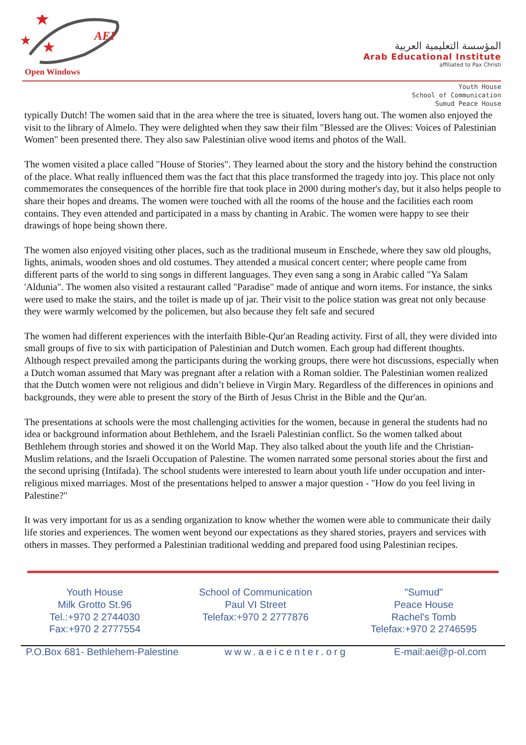★
★
★
AEI
Open Windows
المؤسسة التعليمية العربية
Arab Educational Institute
affiliated to Pax Christi
Youth House
School of Communication
Sumud Peace House
typically Dutch! The women said that in the area where the tree is situated, lovers hang out. The women also enjoyed the visit to the library of Almelo. They were delighted when they saw their film "Blessed are the Olives: Voices of Palestinian Women" been presented there. They also saw Palestinian olive wood items and photos of the Wall.
The women visited a place called "House of Stories". They learned about the story and the history behind the construction of the place. What really influenced them was the fact that this place transformed the tragedy into joy. This place not only commemorates the consequences of the horrible fire that took place in 2000 during mother's day, but it also helps people to share their hopes and dreams. The women were touched with all the rooms of the house and the facilities each room contains. They even attended and participated in a mass by chanting in Arabic. The women were happy to see their drawings of hope being shown there.
The women also enjoyed visiting other places, such as the traditional museum in Enschede, where they saw old ploughs, lights, animals, wooden shoes and old costumes. They attended a musical concert center; where people came from different parts of the world to sing songs in different languages. They even sang a song in Arabic called "Ya Salam 'Aldunia". The women also visited a restaurant called "Paradise" made of antique and worn items. For instance, the sinks were used to make the stairs, and the toilet is made up of jar. Their visit to the police station was great not only because they were warmly welcomed by the policemen, but also because they felt safe and secured
The women had different experiences with the interfaith Bible-Qur'an Reading activity. First of all, they were divided into small groups of five to six with participation of Palestinian and Dutch women. Each group had different thoughts. Although respect prevailed among the participants during the working groups, there were hot discussions, especially when a Dutch woman assumed that Mary was pregnant after a relation with a Roman soldier. The Palestinian women realized that the Dutch women were not religious and didn’t believe in Virgin Mary. Regardless of the differences in opinions and backgrounds, they were able to present the story of the Birth of Jesus Christ in the Bible and the Qur'an.
The presentations at schools were the most challenging activities for the women, because in general the students had no idea or background information about Bethlehem, and the Israeli Palestinian conflict. So the women talked about Bethlehem through stories and showed it on the World Map. They also talked about the youth life and the Christian-Muslim relations, and the Israeli Occupation of Palestine. The women narrated some personal stories about the first and the second uprising (Intifada). The school students were interested to learn about youth life under occupation and inter-religious mixed marriages. Most of the presentations helped to answer a major question - "How do you feel living in Palestine?"
It was very important for us as a sending organization to know whether the women were able to communicate their daily life stories and experiences. The women went beyond our expectations as they shared stories, prayers and services with others in masses. They performed a Palestinian traditional wedding and prepared food using Palestinian recipes.
Youth House
Milk Grotto St.96
Tel.:+970 2 2744030
Fax:+970 2 2777554
School of Communication
Paul VI Street
Telefax:+970 2 2777876
"Sumud"
Peace House
Rachel's Tomb
Telefax:+970 2 2746595
P.O.Box 681- Bethlehem-Palestine www.aeicenter.org E-mail:aei@p-ol.com